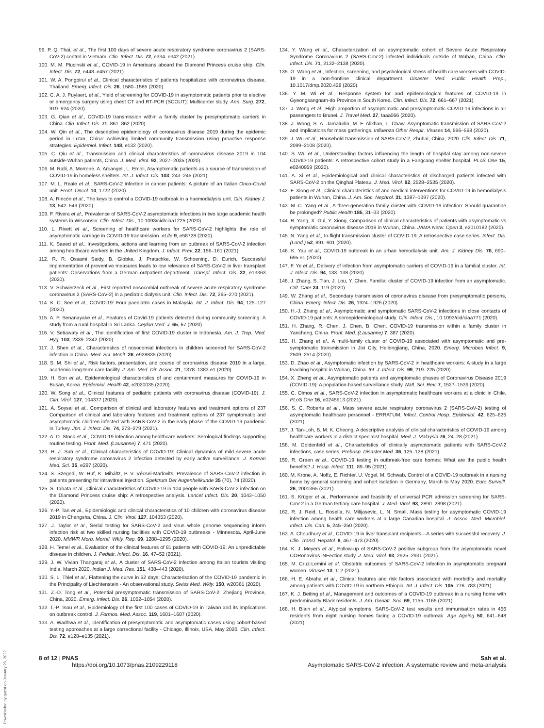Downloaded by guest on January 29, 2022
99. P. Q. Thai, et al., The first 100 days of severe acute respiratory syndrome coronavirus 2 (SARS-CoV-2) control in Vietnam. Clin. Infect. Dis. 72, e334–e342 (2021).
100. M. M. Plucinski et al., COVID-19 in Americans aboard the Diamond Princess cruise ship. Clin. Infect. Dis. 72, e448–e457 (2021).
101. W. A. Pongpirul et al., Clinical characteristics of patients hospitalized with coronavirus disease, Thailand. Emerg. Infect. Dis. 26, 1580–1585 (2020).
102. C. A. J. Puylaert, et al., Yield of screening for COVID-19 in asymptomatic patients prior to elective or emergency surgery using chest CT and RT-PCR (SCOUT): Multicenter study. Ann. Surg. 272, 919–924 (2020).
103. G. Qian et al., COVID-19 transmission within a family cluster by presymptomatic carriers in China. Clin. Infect. Dis. 71, 861–862 (2020).
104. W. Qin et al., The descriptive epidemiology of coronavirus disease 2019 during the epidemic period in Lu'an, China: Achieving limited community transmission using proactive response strategies. Epidemiol. Infect. 148, e132 (2020).
105. C. Qiu et al., Transmission and clinical characteristics of coronavirus disease 2019 in 104 outside-Wuhan patients, China. J. Med. Virol. 92, 2027–2035 (2020).
106. M. Ralli, A. Morrone, A. Arcangeli, L. Ercoli, Asymptomatic patients as a source of transmission of COVID-19 in homeless shelters. Int. J. Infect. Dis. 103, 243–245 (2021).
107. M. L. Reale et al., SARS-CoV-2 infection in cancer patients: A picture of an Italian Onco-Covid unit. Front. Oncol. 10, 1722 (2020).
108. A. Rincón et al., The keys to control a COVID-19 outbreak in a haemodialysis unit. Clin. Kidney J. 13, 542–549 (2020).
109. F. Rivera et al., Prevalence of SARS-CoV-2 asymptomatic infections in two large academic health systems in Wisconsin. Clin. Infect. Dis., 10.1093/cid/ciaa1225 (2020).
110. L. Rivett et al., Screening of healthcare workers for SARS-CoV-2 highlights the role of asymptomatic carriage in COVID-19 transmission. eLife 9, e58728 (2020).
111. K. Saeed et al., Investigations, actions and learning from an outbreak of SARS-CoV-2 infection among healthcare workers in the United Kingdom. J. Infect. Prev. 22, 156–161 (2021).
112. R. R. Ossami Saidy, B. Globke, J. Pratschke, W. Schoening, D. Eurich, Successful implementation of preventive measures leads to low relevance of SARS-CoV-2 in liver transplant patients: Observations from a German outpatient department. Transpl. Infect. Dis. 22, e13363 (2020).
113. V. Schwierzeck et al., First reported nosocomial outbreak of severe acute respiratory syndrome coronavirus 2 (SARS-CoV-2) in a pediatric dialysis unit. Clin. Infect. Dis. 72, 265–270 (2021).
114. K. C. See et al., COVID-19: Four paediatric cases in Malaysia. Int. J. Infect. Dis. 94, 125–127 (2020).
115. A. P. Senanayake et al., Features of Covid-19 patients detected during community screening: A study from a rural hospital in Sri Lanka. Ceylon Med. J. 65, 67 (2020).
116. V. Setiawaty et al., The identification of first COVID-19 cluster in Indonesia. Am. J. Trop. Med. Hyg. 103, 2339–2342 (2020).
117. J. Shen et al., Characteristics of nosocomial infections in children screened for SARS-CoV-2 infection in China. Med. Sci. Monit. 26, e928835 (2020).
118. S. M. Shi et al., Risk factors, presentation, and course of coronavirus disease 2019 in a large, academic long-term care facility. J. Am. Med. Dir. Assoc. 21, 1378–1383.e1 (2020).
119. H. Son et al., Epidemiological characteristics of and containment measures for COVID-19 in Busan, Korea. Epidemiol. Health 42, e2020035 (2020).
120. W. Song et al., Clinical features of pediatric patients with coronavirus disease (COVID-19). J. Clin. Virol. 127, 104377 (2020).
121. A. Soysal et al., Comparison of clinical and laboratory features and treatment options of 237 Comparison of clinical and laboratory features and treatment options of 237 symptomatic and asymptomatic children infected with SARS-CoV-2 in the early phase of the COVID-19 pandemic in Turkey. Jpn. J. Infect. Dis. 74, 273–279 (2021).
122. A. D. Stock et al., COVID-19 infection among healthcare workers: Serological findings supporting routine testing. Front. Med. (Lausanne) 7, 471 (2020).
123. H. J. Suh et al., Clinical characteristics of COVID-19: Clinical dynamics of mild severe acute respiratory syndrome coronavirus 2 infection detected by early active surveillance. J. Korean Med. Sci. 35, e297 (2020).
124. S. Szegedi, W. Huf, K. Miháltz, P. V. Vécsei-Marlovits, Prevalence of SARS-CoV-2 infection in patients presenting for intravitreal injection. Spektrum Der Augenheilkunde 35 (70), 74 (2020).
125. S. Tabata et al., Clinical characteristics of COVID-19 in 104 people with SARS-CoV-2 infection on the Diamond Princess cruise ship: A retrospective analysis. Lancet Infect. Dis. 20, 1043–1050 (2020).
126. Y.-P. Tan et al., Epidemiologic and clinical characteristics of 10 children with coronavirus disease 2019 in Changsha, China. J. Clin. Virol. 127, 104353 (2020).
127. J. Taylor et al., Serial testing for SARS-CoV-2 and virus whole genome sequencing inform infection risk at two skilled nursing facilities with COVID-19 outbreaks - Minnesota, April-June 2020. MMWR Morb. Mortal. Wkly. Rep. 69, 1288–1295 (2020).
128. H. Temel et al., Evaluation of the clinical features of 81 patients with COVID-19: An unpredictable disease in children. J. Pediatr. Infect. Dis. 16, 47–52 (2021).
129. J. W. Vivian Thangaraj et al., A cluster of SARS-CoV-2 infection among Italian tourists visiting India, March 2020. Indian J. Med. Res. 151, 438–443 (2020).
130. S. L. Thiel et al., Flattening the curve in 52 days: Characterisation of the COVID-19 pandemic in the Principality of Liechtenstein - An observational study. Swiss Med. Wkly. 150, w20361 (2020).
131. Z.-D. Tong et al., Potential presymptomatic transmission of SARS-CoV-2, Zhejiang Province, China, 2020. Emerg. Infect. Dis. 26, 1052–1054 (2020).
132. T.-P. Tsou et al., Epidemiology of the first 100 cases of COVID-19 in Taiwan and its implications on outbreak control. J. Formos. Med. Assoc. 119, 1601–1607 (2020).
133. A. Wadhwa et al., Identification of presymptomatic and asymptomatic cases using cohort-based testing approaches at a large correctional facility - Chicago, Illinois, USA, May 2020. Clin. Infect. Dis. 72, e128–e135 (2021).
134. Y. Wang et al., Characterization of an asymptomatic cohort of Severe Acute Respiratory Syndrome Coronavirus 2 (SARS-CoV-2) infected individuals outside of Wuhan, China. Clin. Infect. Dis. 71, 2132–2138 (2020).
135. G. Wang et al., Infection, screening, and psychological stress of health care workers with COVID-19 in a non-frontline clinical department. Disaster Med. Public Health Prep., 10.1017/dmp.2020.428 (2020).
136. Y. M. Wi et al., Response system for and epidemiological features of COVID-19 in Gyeongsangnam-do Province in South Korea. Clin. Infect. Dis. 72, 661–667 (2021).
137. J. Wong et al., High proportion of asymptomatic and presymptomatic COVID-19 infections in air passengers to Brunei. J. Travel Med. 27, taaa066 (2020).
138. J. Wong, S. A. Jamaludin, M. F. Alikhan, L. Chaw, Asymptomatic transmission of SARS-CoV-2 and implications for mass gatherings. Influenza Other Respir. Viruses 14, 596–598 (2020).
139. J. Wu et al., Household transmission of SARS-CoV-2, Zhuhai, China, 2020. Clin. Infect. Dis. 71, 2099–2108 (2020).
140. S. Wu et al., Understanding factors influencing the length of hospital stay among non-severe COVID-19 patients: A retrospective cohort study in a Fangcang shelter hospital. PLoS One 15, e0240959 (2020).
141. A. Xi et al., Epidemiological and clinical characteristics of discharged patients infected with SARS-CoV-2 on the Qinghai Plateau. J. Med. Virol. 92, 2528–2535 (2020).
142. F. Xiong et al., Clinical characteristics of and medical interventions for COVID-19 in hemodialysis patients in Wuhan, China. J. Am. Soc. Nephrol. 31, 1387–1397 (2020).
143. M.-C. Yang et al., A three-generation family cluster with COVID-19 infection: Should quarantine be prolonged? Public Health 185, 31–33 (2020).
144. R. Yang, X. Gui, Y. Xiong, Comparison of clinical characteristics of patients with asymptomatic vs symptomatic coronavirus disease 2019 in Wuhan, China. JAMA Netw. Open 3, e2010182 (2020).
145. N. Yang et al., In-flight transmission cluster of COVID-19: A retrospective case series. Infect. Dis. (Lond.) 52, 891–901 (2020).
146. K. Yau et al., COVID-19 outbreak in an urban hemodialysis unit. Am. J. Kidney Dis. 76, 690–695.e1 (2020).
147. F. Ye et al., Delivery of infection from asymptomatic carriers of COVID-19 in a familial cluster. Int. J. Infect. Dis. 94, 133–138 (2020).
148. J. Zhang, S. Tian, J. Lou, Y. Chen, Familial cluster of COVID-19 infection from an asymptomatic. Crit. Care 24, 119 (2020).
149. W. Zhang et al., Secondary transmission of coronavirus disease from presymptomatic persons, China. Emerg. Infect. Dis. 26, 1924–1926 (2020).
150. H.-J. Zhang et al., Asymptomatic and symptomatic SARS-CoV-2 infections in close contacts of COVID-19 patients: A seroepidemiological study. Clin. Infect. Dis., 10.1093/cid/ciaa771 (2020).
151. H. Zhang, R. Chen, J. Chen, B. Chen, COVID-19 transmission within a family cluster in Yancheng, China. Front. Med. (Lausanne) 7, 387 (2020).
152. H. Zhang et al., A multi-family cluster of COVID-19 associated with asymptomatic and pre-symptomatic transmission in Jixi City, Heilongjiang, China, 2020. Emerg. Microbes Infect. 9, 2509–2514 (2020).
153. D. Zhao et al., Asymptomatic infection by SARS-CoV-2 in healthcare workers: A study in a large teaching hospital in Wuhan, China. Int. J. Infect. Dis. 99, 219–225 (2020).
154. X. Zheng et al., Asymptomatic patients and asymptomatic phases of Coronavirus Disease 2019 (COVID-19): A population-based surveillance study. Natl. Sci. Rev. 7, 1527–1539 (2020).
155. C. Olmos et al., SARS-CoV-2 infection in asymptomatic healthcare workers at a clinic in Chile. PLoS One 16, e0245913 (2021).
156. S. C. Roberts et al., Mass severe acute respiratory coronavirus 2 (SARS-CoV-2) testing of asymptomatic healthcare personnel - ERRATUM. Infect. Control Hosp. Epidemiol. 42, 625–626 (2021).
157. J. Tan-Loh, B. M. K. Cheong, A descriptive analysis of clinical characteristics of COVID-19 among healthcare workers in a district specialist hospital. Med. J. Malaysia 76, 24–28 (2021).
158. M. Goldenfeld et al., Characteristics of clinically asymptomatic patients with SARS-CoV-2 infections, case series. Prehosp. Disaster Med. 36, 125–128 (2021).
159. R. Green et al., COVID-19 testing in outbreak-free care homes: What are the public health benefits? J. Hosp. Infect. 111, 89–95 (2021).
160. M. Krone, A. Noffz, E. Richter, U. Vogel, M. Schwab, Control of a COVID-19 outbreak in a nursing home by general screening and cohort isolation in Germany, March to May 2020. Euro Surveill. 26, 2001365 (2021).
161. S. Krüger et al., Performance and feasibility of universal PCR admission screening for SARS-CoV-2 in a German tertiary care hospital. J. Med. Virol. 93, 2890–2898 (2021).
162. R. J. Reid, L. Rosella, N. Milijasevic, L. N. Small, Mass testing for asymptomatic COVID-19 infection among health care workers at a large Canadian hospital. J. Assoc. Med. Microbiol. Infect. Dis. Can. 5, 245–250 (2020).
163. A. Choudhury et al., COVID-19 in liver transplant recipients—A series with successful recovery. J. Clin. Transl. Hepatol. 8, 467–473 (2020).
164. K. J. Meyers et al., Follow-up of SARS-CoV-2 positive subgroup from the asymptomatic novel CORonavirus iNFection study. J. Med. Virol. 93, 2925–2931 (2021).
165. M. Cruz-Lemini et al. Obstetric outcomes of SARS-CoV-2 infection in asymptomatic pregnant women. Viruses 13, 112 (2021).
166. H. E. Abraha et al., Clinical features and risk factors associated with morbidity and mortality among patients with COVID-19 in northern Ethiopia. Int. J. Infect. Dis. 105, 776–783 (2021).
167. K. J. Beiting et al., Management and outcomes of a COVID-19 outbreak in a nursing home with predominantly Black residents. J. Am. Geriatr. Soc. 69, 1155–1165 (2021).
168. H. Blain et al., Atypical symptoms, SARS-CoV-2 test results and immunisation rates in 456 residents from eight nursing homes facing a COVID-19 outbreak. Age Ageing 50, 641–648 (2021).
8 of 12 | PNAS
https://doi.org/10.1073/pnas.2109229118
Sah et al.
Asymptomatic SARS-CoV-2 infection: A systematic review and meta-analysis